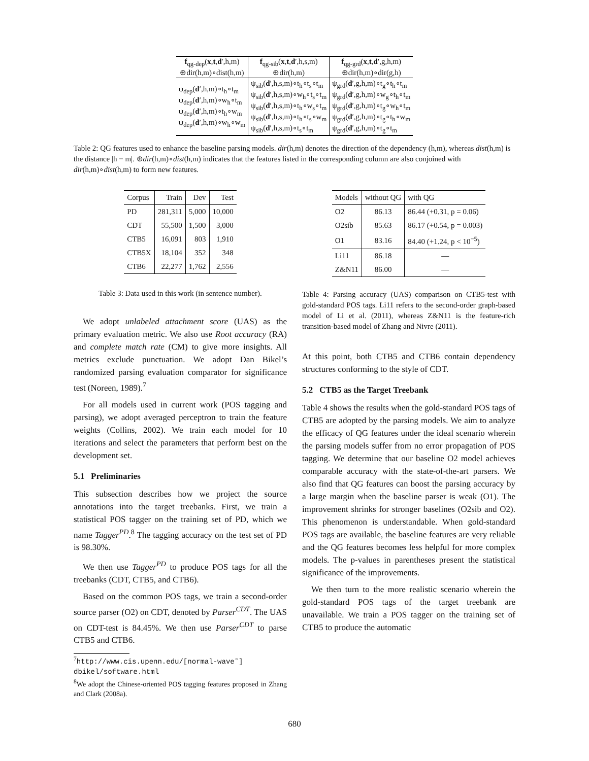| f<sub>qg-dep</sub>( x , t , d ′,h,m) ⊕dir(h,m)∘dist(h,m) | f<sub>qg-sib</sub>( x , t , d ′,h,s,m) ⊕dir(h,m) | f<sub>qg-grd</sub>( x , t , d ′,g,h,m) ⊕dir(h,m)∘dir(g,h) |
| --- | --- | --- |
| ψ<sub>dep</sub>( d ′,h,m)∘t<sub>h</sub>∘t<sub>m</sub> ψ<sub>dep</sub>( d ′,h,m)∘w<sub>h</sub>∘t<sub>m</sub> ψ<sub>dep</sub>( d ′,h,m)∘t<sub>h</sub>∘w<sub>m</sub> ψ<sub>dep</sub>( d ′,h,m)∘w<sub>h</sub>∘w<sub>m</sub> | ψ<sub>sib</sub>( d ′,h,s,m)∘t<sub>h</sub>∘t<sub>s</sub>∘t<sub>m</sub> ψ<sub>sib</sub>( d ′,h,s,m)∘w<sub>h</sub>∘t<sub>s</sub>∘t<sub>m</sub> ψ<sub>sib</sub>( d ′,h,s,m)∘t<sub>h</sub>∘w<sub>s</sub>∘t<sub>m</sub> ψ<sub>sib</sub>( d ′,h,s,m)∘t<sub>h</sub>∘t<sub>s</sub>∘w<sub>m</sub> ψ<sub>sib</sub>( d ′,h,s,m)∘t<sub>s</sub>∘t<sub>m</sub> | ψ<sub>grd</sub>( d ′,g,h,m)∘t<sub>g</sub>∘t<sub>h</sub>∘t<sub>m</sub> ψ<sub>grd</sub>( d ′,g,h,m)∘w<sub>g</sub>∘t<sub>h</sub>∘t<sub>m</sub> ψ<sub>grd</sub>( d ′,g,h,m)∘t<sub>g</sub>∘w<sub>h</sub>∘t<sub>m</sub> ψ<sub>grd</sub>( d ′,g,h,m)∘t<sub>g</sub>∘t<sub>h</sub>∘w<sub>m</sub> ψ<sub>grd</sub>( d ′,g,h,m)∘t<sub>g</sub>∘t<sub>m</sub> |
Table 2: QG features used to enhance the baseline parsing models. dir(h,m) denotes the direction of the dependency (h,m), whereas dist(h,m) is the distance |h − m|. ⊕dir(h,m)∘dist(h,m) indicates that the features listed in the corresponding column are also conjoined with dir(h,m)∘dist(h,m) to form new features.
| Corpus | Train | Dev | Test |
| --- | --- | --- | --- |
| PD | 281,311 | 5,000 | 10,000 |
| CDT | 55,500 | 1,500 | 3,000 |
| CTB5 | 16,091 | 803 | 1,910 |
| CTB5X | 18,104 | 352 | 348 |
| CTB6 | 22,277 | 1,762 | 2,556 |
Table 3: Data used in this work (in sentence number).
We adopt unlabeled attachment score (UAS) as the primary evaluation metric. We also use Root accuracy (RA) and complete match rate (CM) to give more insights. All metrics exclude punctuation. We adopt Dan Bikel’s randomized parsing evaluation comparator for significance test (Noreen, 1989).<sup>7</sup>
For all models used in current work (POS tagging and parsing), we adopt averaged perceptron to train the feature weights (Collins, 2002). We train each model for 10 iterations and select the parameters that perform best on the development set.
5.1 Preliminaries
This subsection describes how we project the source annotations into the target treebanks. First, we train a statistical POS tagger on the training set of PD, which we name Tagger<sup>PD</sup>.<sup>8</sup> The tagging accuracy on the test set of PD is 98.30%.
We then use Tagger<sup>PD</sup> to produce POS tags for all the treebanks (CDT, CTB5, and CTB6).
Based on the common POS tags, we train a second-order source parser (O2) on CDT, denoted by Parser<sup>CDT</sup>. The UAS on CDT-test is 84.45%. We then use Parser<sup>CDT</sup> to parse CTB5 and CTB6.
<sup>7</sup> http://www.cis.upenn.edu/[normal-wave˜] dbikel/software.html
<sup>8</sup> We adopt the Chinese-oriented POS tagging features proposed in Zhang and Clark (2008a).
| Models | without QG | with QG |
| --- | --- | --- |
| O2 | 86.13 | 86.44 (+0.31, p = 0.06) |
| O2sib | 85.63 | 86.17 (+0.54, p = 0.003) |
| O1 | 83.16 | 84.40 (+1.24, p < 10<sup>−5</sup>) |
| Li11 | 86.18 | — |
| Z&N11 | 86.00 | — |
Table 4: Parsing accuracy (UAS) comparison on CTB5-test with gold-standard POS tags. Li11 refers to the second-order graph-based model of Li et al. (2011), whereas Z&N11 is the feature-rich transition-based model of Zhang and Nivre (2011).
At this point, both CTB5 and CTB6 contain dependency structures conforming to the style of CDT.
5.2 CTB5 as the Target Treebank
Table 4 shows the results when the gold-standard POS tags of CTB5 are adopted by the parsing models. We aim to analyze the efficacy of QG features under the ideal scenario wherein the parsing models suffer from no error propagation of POS tagging. We determine that our baseline O2 model achieves comparable accuracy with the state-of-the-art parsers. We also find that QG features can boost the parsing accuracy by a large margin when the baseline parser is weak (O1). The improvement shrinks for stronger baselines (O2sib and O2). This phenomenon is understandable. When gold-standard POS tags are available, the baseline features are very reliable and the QG features becomes less helpful for more complex models. The p-values in parentheses present the statistical significance of the improvements.
We then turn to the more realistic scenario wherein the gold-standard POS tags of the target treebank are unavailable. We train a POS tagger on the training set of CTB5 to produce the automatic
680